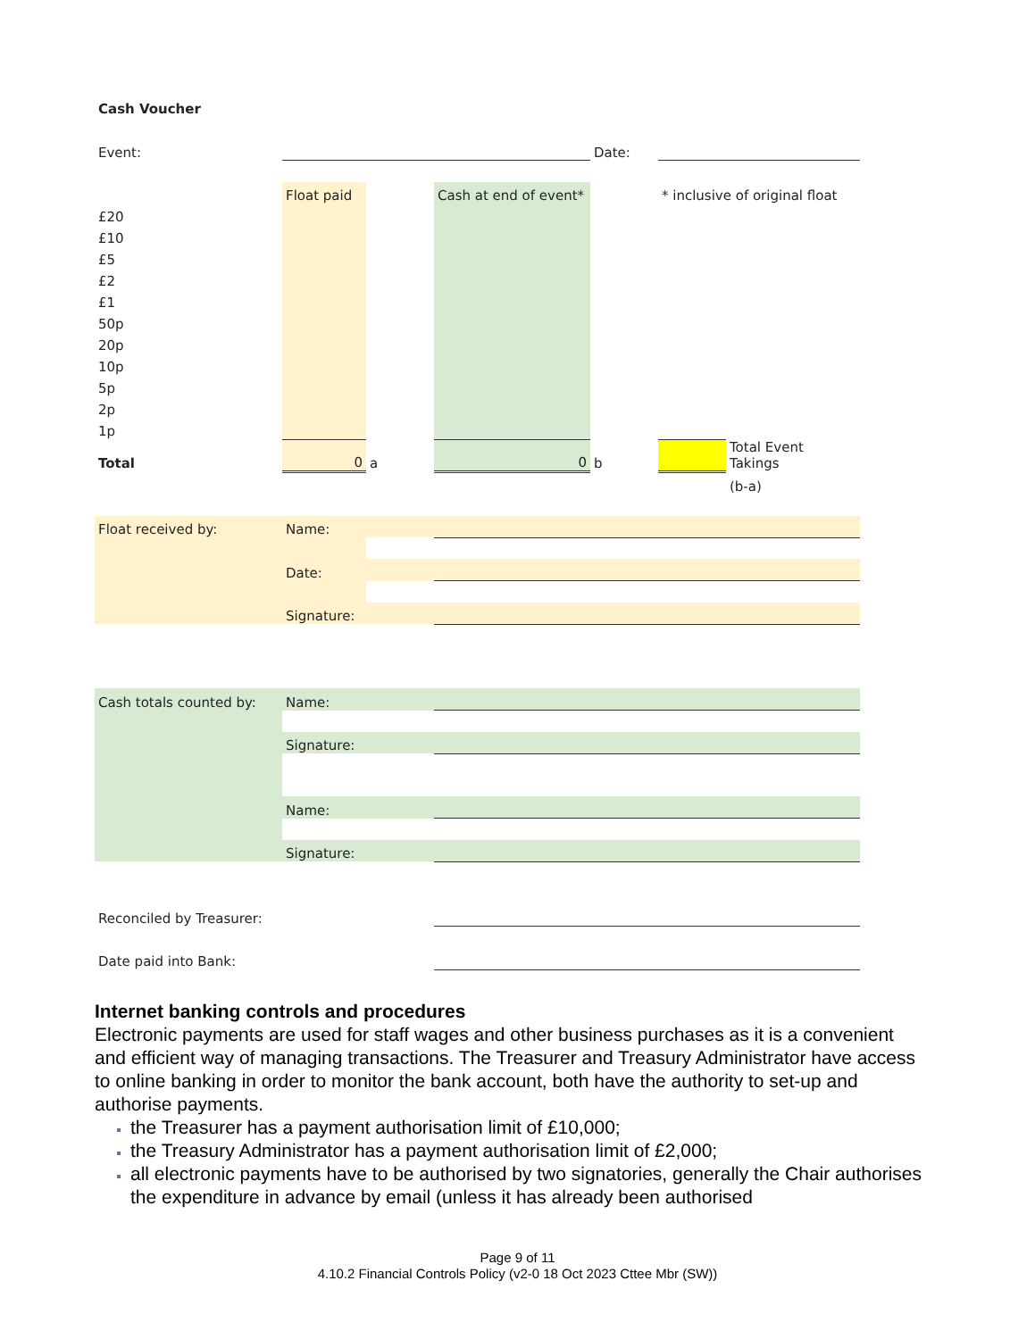| Cash Voucher | | | | | | |
| Event: | | | | Date: | | |
| | Float paid | | Cash at end of event* | | * inclusive of original float | |
| £20 | | | | | | |
| £10 | | | | | | |
| £5 | | | | | | |
| £2 | | | | | | |
| £1 | | | | | | |
| 50p | | | | | | |
| 20p | | | | | | |
| 10p | | | | | | |
| 5p | | | | | | |
| 2p | | | | | | |
| 1p | | | | | | |
| Total | 0 | a | 0 | b | | Total Event Takings |
| | | | | | | (b-a) |
| Float received by: | Name: | | | | | |
| | Date: | | | | | |
| | Signature: | | | | | |
| Cash totals counted by: | Name: | | | | | |
| | Signature: | | | | | |
| | Name: | | | | | |
| | Signature: | | | | | |
| Reconciled by Treasurer: | | | | | | |
| Date paid into Bank: | | | | | | |
Internet banking controls and procedures
Electronic payments are used for staff wages and other business purchases as it is a convenient and efficient way of managing transactions. The Treasurer and Treasury Administrator have access to online banking in order to monitor the bank account, both have the authority to set-up and authorise payments.
the Treasurer has a payment authorisation limit of £10,000;
the Treasury Administrator has a payment authorisation limit of £2,000;
all electronic payments have to be authorised by two signatories, generally the Chair authorises the expenditure in advance by email (unless it has already been authorised
Page 9 of 11
4.10.2 Financial Controls Policy (v2-0 18 Oct 2023 Cttee Mbr (SW))